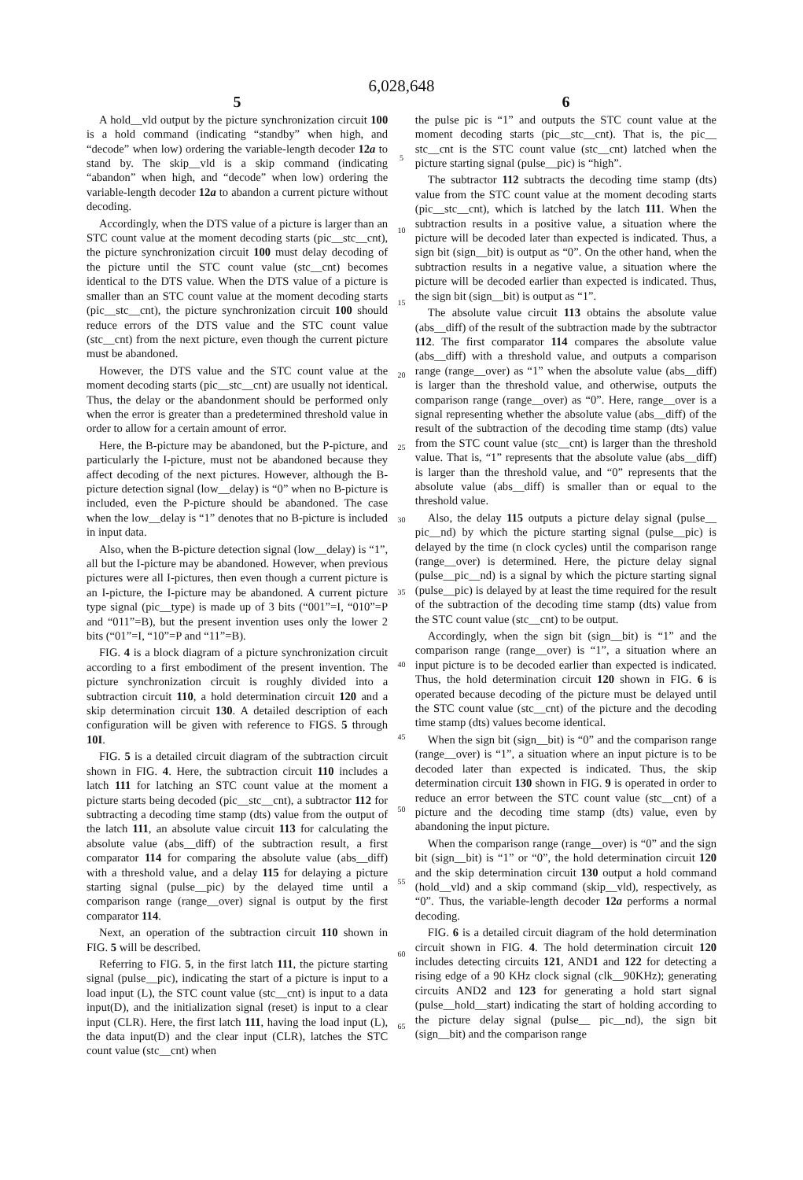6,028,648
5
A hold__vld output by the picture synchronization circuit 100 is a hold command (indicating “standby” when high, and “decode” when low) ordering the variable-length decoder 12a to stand by. The skip__vld is a skip command (indicating “abandon” when high, and “decode” when low) ordering the variable-length decoder 12a to abandon a current picture without decoding.
Accordingly, when the DTS value of a picture is larger than an STC count value at the moment decoding starts (pic__stc__cnt), the picture synchronization circuit 100 must delay decoding of the picture until the STC count value (stc__cnt) becomes identical to the DTS value. When the DTS value of a picture is smaller than an STC count value at the moment decoding starts (pic__stc__cnt), the picture synchronization circuit 100 should reduce errors of the DTS value and the STC count value (stc__cnt) from the next picture, even though the current picture must be abandoned.
However, the DTS value and the STC count value at the moment decoding starts (pic__stc__cnt) are usually not identical. Thus, the delay or the abandonment should be performed only when the error is greater than a predetermined threshold value in order to allow for a certain amount of error.
Here, the B-picture may be abandoned, but the P-picture, and particularly the I-picture, must not be abandoned because they affect decoding of the next pictures. However, although the B-picture detection signal (low__delay) is “0” when no B-picture is included, even the P-picture should be abandoned. The case when the low__delay is “1” denotes that no B-picture is included in input data.
Also, when the B-picture detection signal (low__delay) is “1”, all but the I-picture may be abandoned. However, when previous pictures were all I-pictures, then even though a current picture is an I-picture, the I-picture may be abandoned. A current picture type signal (pic__type) is made up of 3 bits (“001”=I, “010”=P and “011”=B), but the present invention uses only the lower 2 bits (“01”=I, “10”=P and “11”=B).
FIG. 4 is a block diagram of a picture synchronization circuit according to a first embodiment of the present invention. The picture synchronization circuit is roughly divided into a subtraction circuit 110, a hold determination circuit 120 and a skip determination circuit 130. A detailed description of each configuration will be given with reference to FIGS. 5 through 10I.
FIG. 5 is a detailed circuit diagram of the subtraction circuit shown in FIG. 4. Here, the subtraction circuit 110 includes a latch 111 for latching an STC count value at the moment a picture starts being decoded (pic__stc__cnt), a subtractor 112 for subtracting a decoding time stamp (dts) value from the output of the latch 111, an absolute value circuit 113 for calculating the absolute value (abs__diff) of the subtraction result, a first comparator 114 for comparing the absolute value (abs__diff) with a threshold value, and a delay 115 for delaying a picture starting signal (pulse__pic) by the delayed time until a comparison range (range__over) signal is output by the first comparator 114.
Next, an operation of the subtraction circuit 110 shown in FIG. 5 will be described.
Referring to FIG. 5, in the first latch 111, the picture starting signal (pulse__pic), indicating the start of a picture is input to a load input (L), the STC count value (stc__cnt) is input to a data input(D), and the initialization signal (reset) is input to a clear input (CLR). Here, the first latch 111, having the load input (L), the data input(D) and the clear input (CLR), latches the STC count value (stc__cnt) when
5
10
15
20
25
30
35
40
45
50
55
60
65
6
the pulse pic is “1” and outputs the STC count value at the moment decoding starts (pic__stc__cnt). That is, the pic__ stc__cnt is the STC count value (stc__cnt) latched when the picture starting signal (pulse__pic) is “high”.
The subtractor 112 subtracts the decoding time stamp (dts) value from the STC count value at the moment decoding starts (pic__stc__cnt), which is latched by the latch 111. When the subtraction results in a positive value, a situation where the picture will be decoded later than expected is indicated. Thus, a sign bit (sign__bit) is output as “0”. On the other hand, when the subtraction results in a negative value, a situation where the picture will be decoded earlier than expected is indicated. Thus, the sign bit (sign__bit) is output as “1”.
The absolute value circuit 113 obtains the absolute value (abs__diff) of the result of the subtraction made by the subtractor 112. The first comparator 114 compares the absolute value (abs__diff) with a threshold value, and outputs a comparison range (range__over) as “1” when the absolute value (abs__diff) is larger than the threshold value, and otherwise, outputs the comparison range (range__over) as “0”. Here, range__over is a signal representing whether the absolute value (abs__diff) of the result of the subtraction of the decoding time stamp (dts) value from the STC count value (stc__cnt) is larger than the threshold value. That is, “1” represents that the absolute value (abs__diff) is larger than the threshold value, and “0” represents that the absolute value (abs__diff) is smaller than or equal to the threshold value.
Also, the delay 115 outputs a picture delay signal (pulse__ pic__nd) by which the picture starting signal (pulse__pic) is delayed by the time (n clock cycles) until the comparison range (range__over) is determined. Here, the picture delay signal (pulse__pic__nd) is a signal by which the picture starting signal (pulse__pic) is delayed by at least the time required for the result of the subtraction of the decoding time stamp (dts) value from the STC count value (stc__cnt) to be output.
Accordingly, when the sign bit (sign__bit) is “1” and the comparison range (range__over) is “1”, a situation where an input picture is to be decoded earlier than expected is indicated. Thus, the hold determination circuit 120 shown in FIG. 6 is operated because decoding of the picture must be delayed until the STC count value (stc__cnt) of the picture and the decoding time stamp (dts) values become identical.
When the sign bit (sign__bit) is “0” and the comparison range (range__over) is “1”, a situation where an input picture is to be decoded later than expected is indicated. Thus, the skip determination circuit 130 shown in FIG. 9 is operated in order to reduce an error between the STC count value (stc__cnt) of a picture and the decoding time stamp (dts) value, even by abandoning the input picture.
When the comparison range (range__over) is “0” and the sign bit (sign__bit) is “1” or “0”, the hold determination circuit 120 and the skip determination circuit 130 output a hold command (hold__vld) and a skip command (skip__vld), respectively, as “0”. Thus, the variable-length decoder 12a performs a normal decoding.
FIG. 6 is a detailed circuit diagram of the hold determination circuit shown in FIG. 4. The hold determination circuit 120 includes detecting circuits 121, AND1 and 122 for detecting a rising edge of a 90 KHz clock signal (clk__90KHz); generating circuits AND2 and 123 for generating a hold start signal (pulse__hold__start) indicating the start of holding according to the picture delay signal (pulse__ pic__nd), the sign bit (sign__bit) and the comparison range